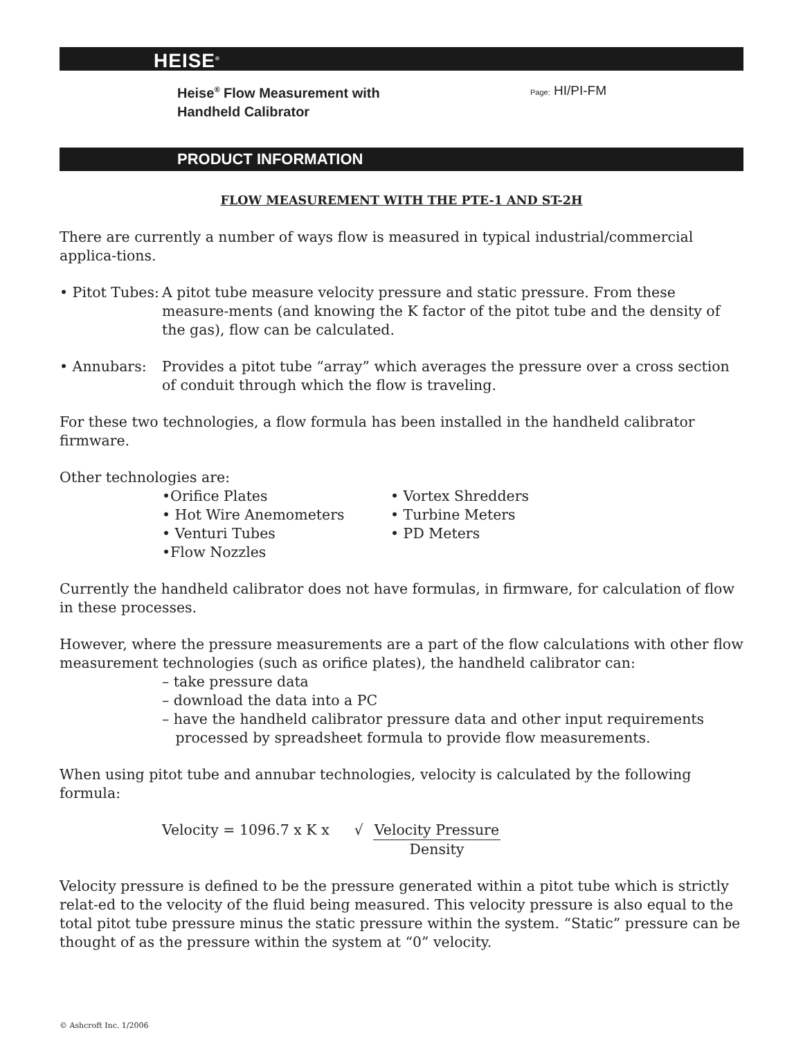HEISE<sup>®</sup>
Heise<sup>®</sup> Flow Measurement with
Handheld Calibrator
Page: HI/PI-FM
PRODUCT INFORMATION
FLOW MEASUREMENT WITH THE PTE-1 AND ST-2H
There are currently a number of ways flow is measured in typical industrial/commercial applica-tions.
• Pitot Tubes:
A pitot tube measure velocity pressure and static pressure. From these measure-ments (and knowing the K factor of the pitot tube and the density of the gas), flow can be calculated.
• Annubars: Provides a pitot tube “array” which averages the pressure over a cross section of conduit through which the flow is traveling.
For these two technologies, a flow formula has been installed in the handheld calibrator firmware.
Other technologies are:
•Orifice Plates
• Hot Wire Anemometers
• Venturi Tubes
•Flow Nozzles
• Vortex Shredders
• Turbine Meters
• PD Meters
Currently the handheld calibrator does not have formulas, in firmware, for calculation of flow in these processes.
However, where the pressure measurements are a part of the flow calculations with other flow measurement technologies (such as orifice plates), the handheld calibrator can:
– take pressure data
– download the data into a PC
– have the handheld calibrator pressure data and other input requirements
processed by spreadsheet formula to provide flow measurements.
When using pitot tube and annubar technologies, velocity is calculated by the following formula:
Velocity = 1096.7 x K x √ Velocity Pressure
Density
Velocity pressure is defined to be the pressure generated within a pitot tube which is strictly relat-ed to the velocity of the fluid being measured. This velocity pressure is also equal to the total pitot tube pressure minus the static pressure within the system. “Static” pressure can be thought of as the pressure within the system at “0” velocity.
© Ashcroft Inc. 1/2006